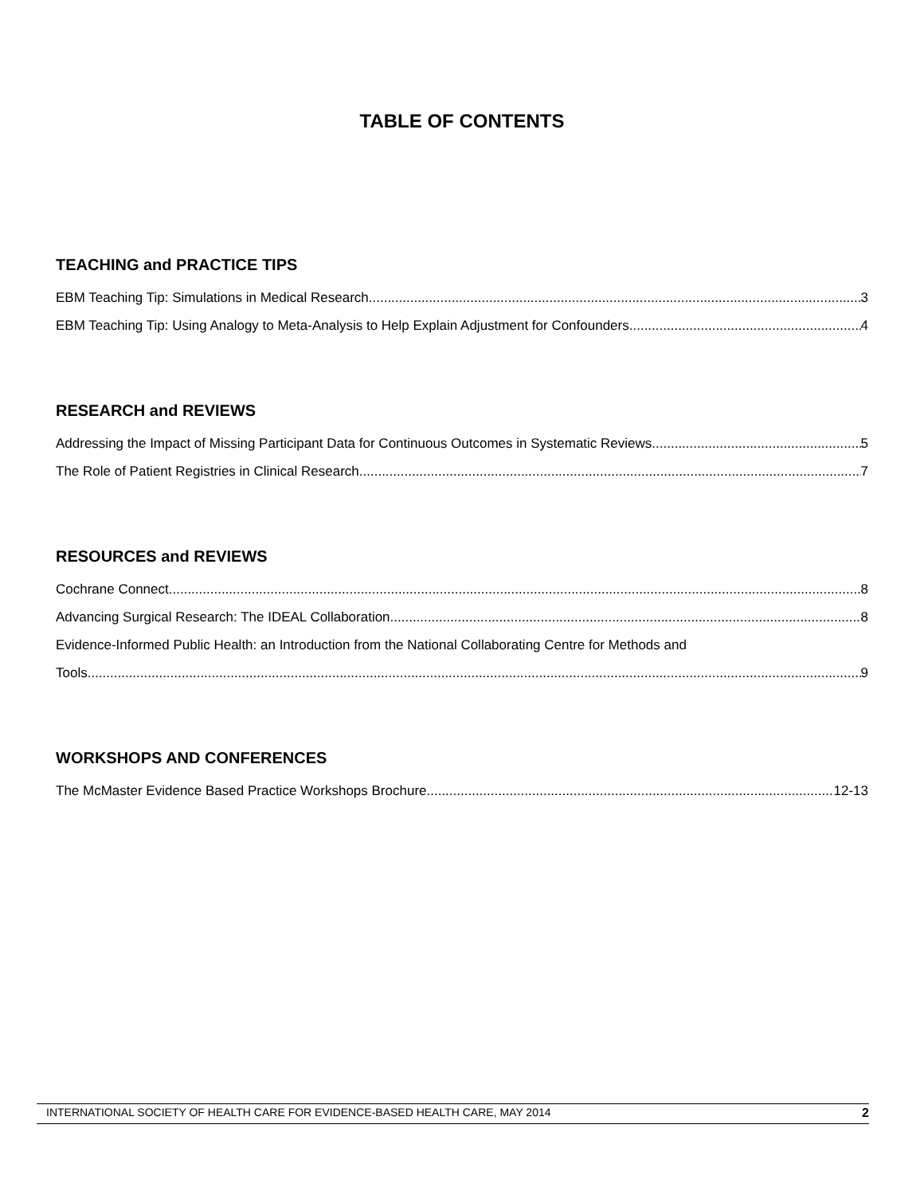TABLE OF CONTENTS
TEACHING and PRACTICE TIPS
EBM Teaching Tip: Simulations in Medical Research 3
EBM Teaching Tip: Using Analogy to Meta-Analysis to Help Explain Adjustment for Confounders 4
RESEARCH and REVIEWS
Addressing the Impact of Missing Participant Data for Continuous Outcomes in Systematic Reviews 5
The Role of Patient Registries in Clinical Research 7
RESOURCES and REVIEWS
Cochrane Connect 8
Advancing Surgical Research: The IDEAL Collaboration 8
Evidence-Informed Public Health: an Introduction from the National Collaborating Centre for Methods and
Tools 9
WORKSHOPS AND CONFERENCES
The McMaster Evidence Based Practice Workshops Brochure 12-13
INTERNATIONAL SOCIETY OF HEALTH CARE FOR EVIDENCE-BASED HEALTH CARE, MAY 2014 2